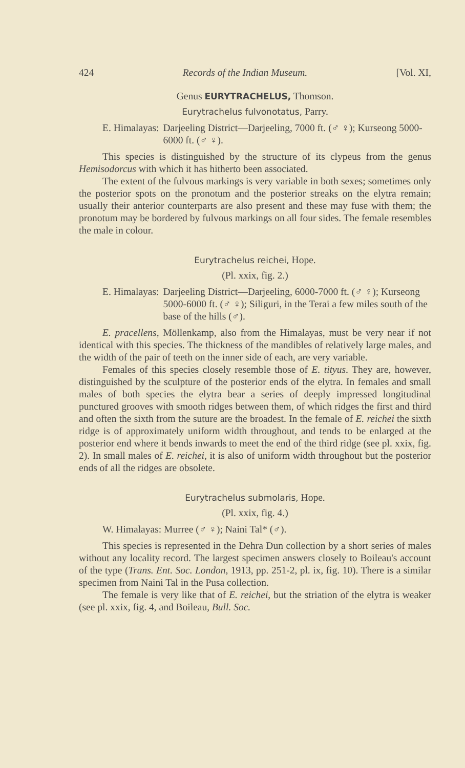424 Records of the Indian Museum. [Vol. XI,
Genus EURYTRACHELUS, Thomson.
Eurytrachelus fulvonotatus, Parry.
E. Himalayas: Darjeeling District—Darjeeling, 7000 ft. (♂ ♀); Kurseong 5000-6000 ft. (♂ ♀).
This species is distinguished by the structure of its clypeus from the genus Hemisodorcus with which it has hitherto been associated.
The extent of the fulvous markings is very variable in both sexes; sometimes only the posterior spots on the pronotum and the posterior streaks on the elytra remain; usually their anterior counterparts are also present and these may fuse with them; the pronotum may be bordered by fulvous markings on all four sides. The female resembles the male in colour.
Eurytrachelus reichei, Hope.
(Pl. xxix, fig. 2.)
E. Himalayas: Darjeeling District—Darjeeling, 6000-7000 ft. (♂ ♀); Kurseong 5000-6000 ft. (♂ ♀); Siliguri, in the Terai a few miles south of the base of the hills (♂).
E. pracellens, Möllenkamp, also from the Himalayas, must be very near if not identical with this species. The thickness of the mandibles of relatively large males, and the width of the pair of teeth on the inner side of each, are very variable.
Females of this species closely resemble those of E. tityus. They are, however, distinguished by the sculpture of the posterior ends of the elytra. In females and small males of both species the elytra bear a series of deeply impressed longitudinal punctured grooves with smooth ridges between them, of which ridges the first and third and often the sixth from the suture are the broadest. In the female of E. reichei the sixth ridge is of approximately uniform width throughout, and tends to be enlarged at the posterior end where it bends inwards to meet the end of the third ridge (see pl. xxix, fig. 2). In small males of E. reichei, it is also of uniform width throughout but the posterior ends of all the ridges are obsolete.
Eurytrachelus submolaris, Hope.
(Pl. xxix, fig. 4.)
W. Himalayas: Murree (♂ ♀); Naini Tal* (♂).
This species is represented in the Dehra Dun collection by a short series of males without any locality record. The largest specimen answers closely to Boileau's account of the type (Trans. Ent. Soc. London, 1913, pp. 251-2, pl. ix, fig. 10). There is a similar specimen from Naini Tal in the Pusa collection.
The female is very like that of E. reichei, but the striation of the elytra is weaker (see pl. xxix, fig. 4, and Boileau, Bull. Soc.